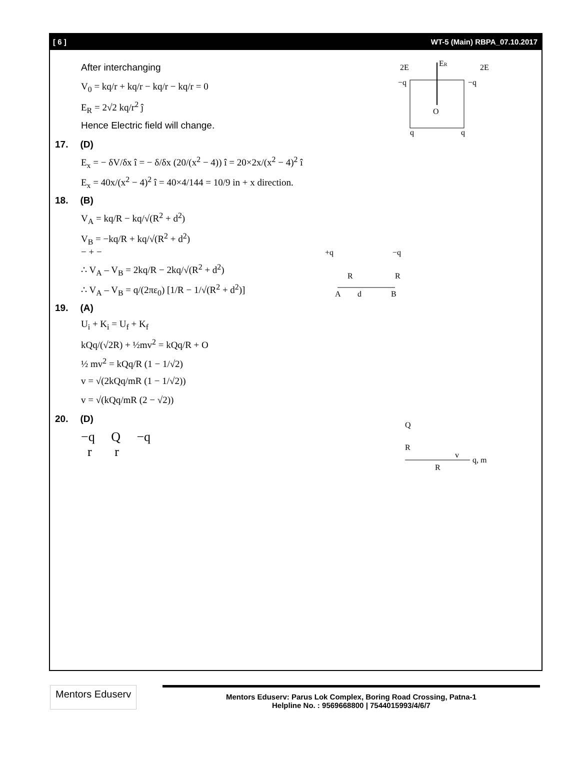[ 6 ] WT-5 (Main) RBPA_07.10.2017
ER
2E
2E
−q
−q
q
q
O
After interchanging
V<sub>0</sub> = kq/r + kq/r − kq/r − kq/r = 0
E<sub>R</sub> = 2√2 kq/r<sup>2</sup> ĵ
Hence Electric field will change.
17. (D)
E<sub>x</sub> = − δV/δx î = − δ/δx (20/(x<sup>2</sup> − 4)) î = 20×2x/(x<sup>2</sup> − 4)<sup>2</sup> î
E<sub>x</sub> = 40x/(x<sup>2</sup> − 4)<sup>2</sup> î = 40×4/144 = 10/9 in + x direction.
18. (B)
+q
−q
A
d
B
R
R
V<sub>A</sub> = kq/R − kq/√(R<sup>2</sup> + d<sup>2</sup>)
V<sub>B</sub> = −kq/R + kq/√(R<sup>2</sup> + d<sup>2</sup>)
− + −
∴ V<sub>A</sub> – V<sub>B</sub> = 2kq/R − 2kq/√(R<sup>2</sup> + d<sup>2</sup>)
∴ V<sub>A</sub> – V<sub>B</sub> = q/(2πε<sub>0</sub>) [1/R − 1/√(R<sup>2</sup> + d<sup>2</sup>)]
19. (A)
Q
R
v
q, m
R
U<sub>i</sub> + K<sub>i</sub> = U<sub>f</sub> + K<sub>f</sub>
kQq/(√2R) + ½mv<sup>2</sup> = kQq/R + O
½ mv<sup>2</sup> = kQq/R (1 − 1/√2)
v = √(2kQq/mR (1 − 1/√2))
v = √(kQq/mR (2 − √2))
20. (D)
−q Q −q
r r
Mentors Eduserv
Mentors Eduserv: Parus Lok Complex, Boring Road Crossing, Patna-1
Helpline No. : 9569668800 | 7544015993/4/6/7